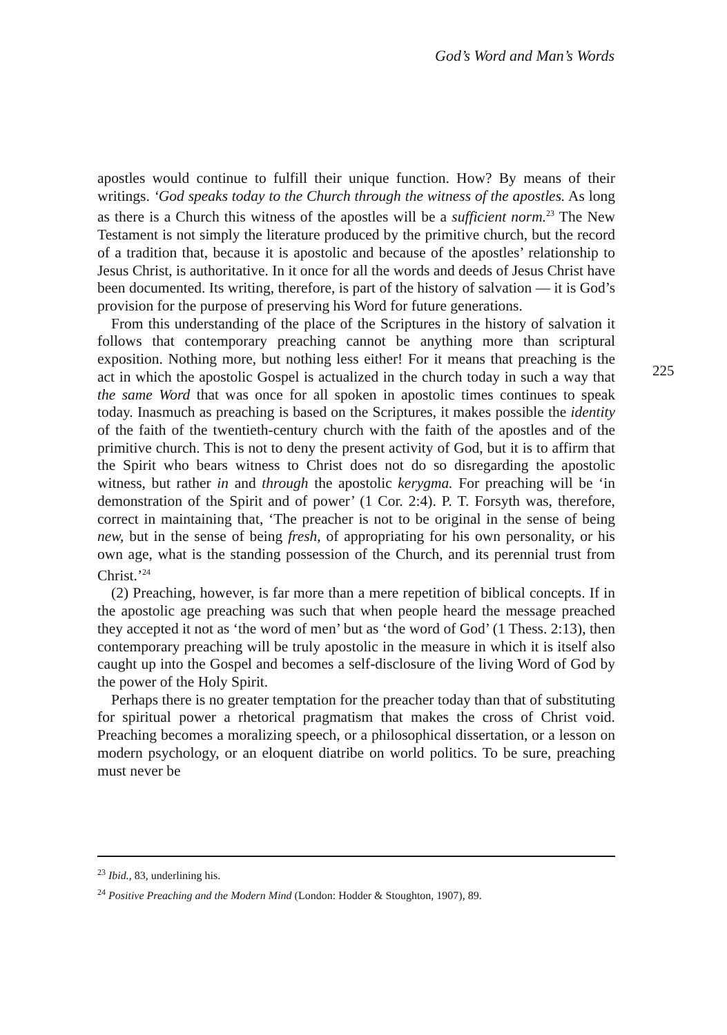God’s Word and Man’s Words
apostles would continue to fulfill their unique function. How? By means of their writings. ‘God speaks today to the Church through the witness of the apostles. As long as there is a Church this witness of the apostles will be a sufficient norm.<sup>23</sup> The New Testament is not simply the literature produced by the primitive church, but the record of a tradition that, because it is apostolic and because of the apostles’ relationship to Jesus Christ, is authoritative. In it once for all the words and deeds of Jesus Christ have been documented. Its writing, therefore, is part of the history of salvation — it is God’s provision for the purpose of preserving his Word for future generations.
From this understanding of the place of the Scriptures in the history of salvation it follows that contemporary preaching cannot be anything more than scriptural exposition. Nothing more, but nothing less either! For it means that preaching is the act in which the apostolic Gospel is actualized in the church today in such a way that the same Word that was once for all spoken in apostolic times continues to speak today. Inasmuch as preaching is based on the Scriptures, it makes possible the identity of the faith of the twentieth-century church with the faith of the apostles and of the primitive church. This is not to deny the present activity of God, but it is to affirm that the Spirit who bears witness to Christ does not do so disregarding the apostolic witness, but rather in and through the apostolic kerygma. For preaching will be ‘in demonstration of the Spirit and of power’ (1 Cor. 2:4). P. T. Forsyth was, therefore, correct in maintaining that, ‘The preacher is not to be original in the sense of being new, but in the sense of being fresh, of appropriating for his own personality, or his own age, what is the standing possession of the Church, and its perennial trust from Christ.’<sup>24</sup>
(2) Preaching, however, is far more than a mere repetition of biblical concepts. If in the apostolic age preaching was such that when people heard the message preached they accepted it not as ‘the word of men’ but as ‘the word of God’ (1 Thess. 2:13), then contemporary preaching will be truly apostolic in the measure in which it is itself also caught up into the Gospel and becomes a self-disclosure of the living Word of God by the power of the Holy Spirit.
Perhaps there is no greater temptation for the preacher today than that of substituting for spiritual power a rhetorical pragmatism that makes the cross of Christ void. Preaching becomes a moralizing speech, or a philosophical dissertation, or a lesson on modern psychology, or an eloquent diatribe on world politics. To be sure, preaching must never be
225
<sup>23</sup> Ibid., 83, underlining his.
<sup>24</sup> Positive Preaching and the Modern Mind (London: Hodder & Stoughton, 1907), 89.